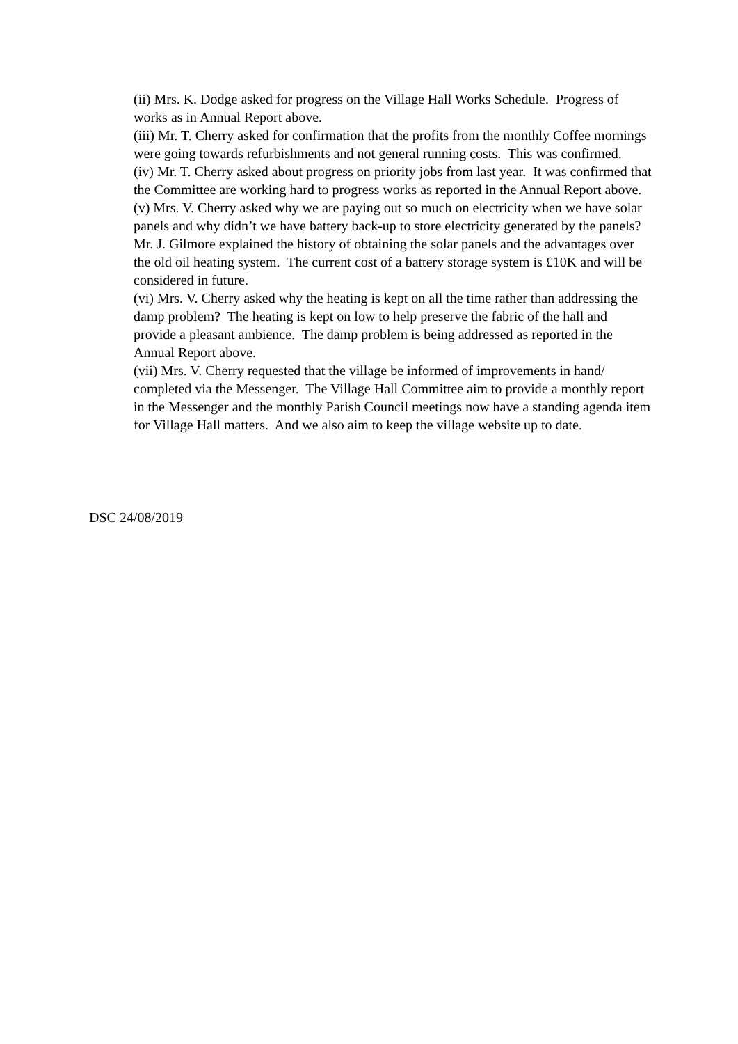(ii) Mrs. K. Dodge asked for progress on the Village Hall Works Schedule. Progress of works as in Annual Report above.
(iii) Mr. T. Cherry asked for confirmation that the profits from the monthly Coffee mornings were going towards refurbishments and not general running costs. This was confirmed.
(iv) Mr. T. Cherry asked about progress on priority jobs from last year. It was confirmed that the Committee are working hard to progress works as reported in the Annual Report above.
(v) Mrs. V. Cherry asked why we are paying out so much on electricity when we have solar panels and why didn’t we have battery back-up to store electricity generated by the panels? Mr. J. Gilmore explained the history of obtaining the solar panels and the advantages over the old oil heating system. The current cost of a battery storage system is £10K and will be considered in future.
(vi) Mrs. V. Cherry asked why the heating is kept on all the time rather than addressing the damp problem? The heating is kept on low to help preserve the fabric of the hall and provide a pleasant ambience. The damp problem is being addressed as reported in the Annual Report above.
(vii) Mrs. V. Cherry requested that the village be informed of improvements in hand/ completed via the Messenger. The Village Hall Committee aim to provide a monthly report in the Messenger and the monthly Parish Council meetings now have a standing agenda item for Village Hall matters. And we also aim to keep the village website up to date.
DSC 24/08/2019